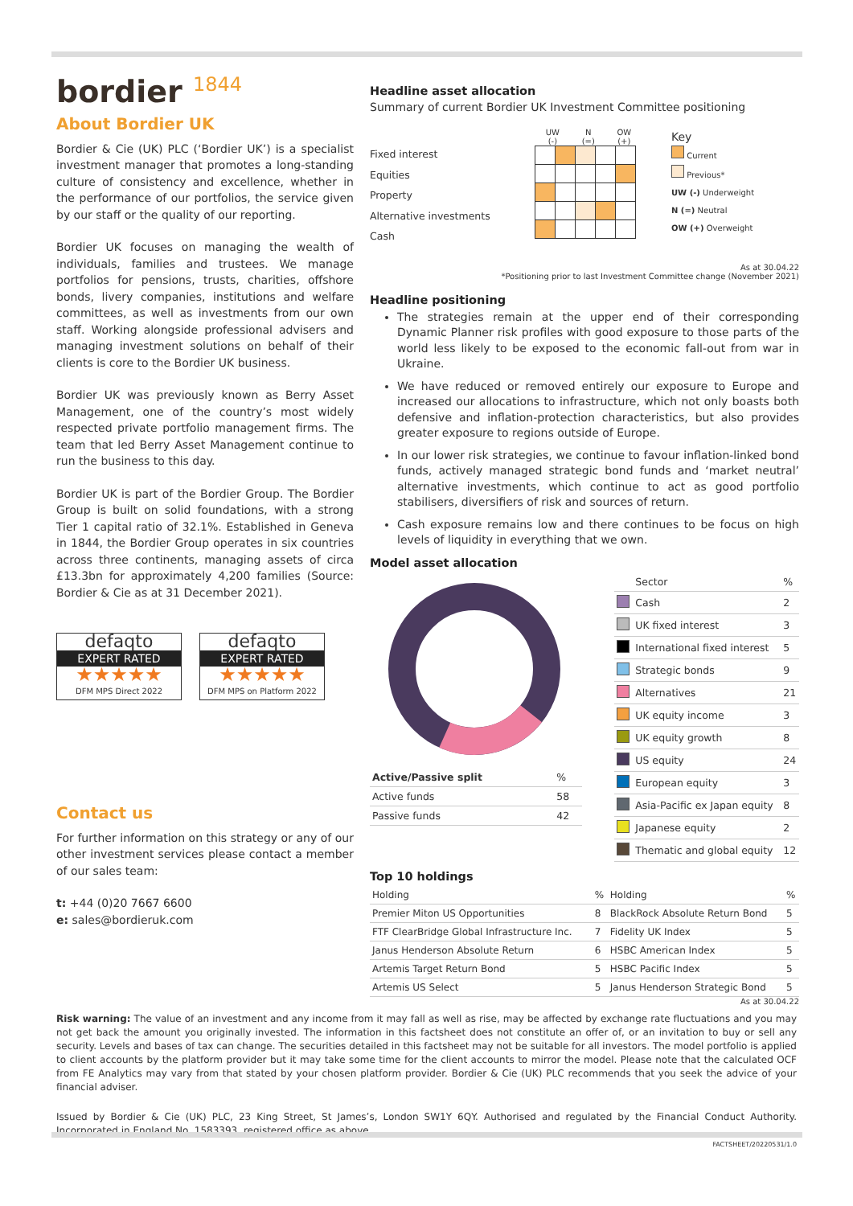bordier <sup>1844</sup>
About Bordier UK
Bordier & Cie (UK) PLC (‘Bordier UK’) is a specialist investment manager that promotes a long-standing culture of consistency and excellence, whether in the performance of our portfolios, the service given by our staff or the quality of our reporting.
Bordier UK focuses on managing the wealth of individuals, families and trustees. We manage portfolios for pensions, trusts, charities, offshore bonds, livery companies, institutions and welfare committees, as well as investments from our own staff. Working alongside professional advisers and managing investment solutions on behalf of their clients is core to the Bordier UK business.
Bordier UK was previously known as Berry Asset Management, one of the country’s most widely respected private portfolio management firms. The team that led Berry Asset Management continue to run the business to this day.
Bordier UK is part of the Bordier Group. The Bordier Group is built on solid foundations, with a strong Tier 1 capital ratio of 32.1%. Established in Geneva in 1844, the Bordier Group operates in six countries across three continents, managing assets of circa £13.3bn for approximately 4,200 families (Source: Bordier & Cie as at 31 December 2021).
defaqto
EXPERT RATED
★★★★★
DFM MPS Direct 2022
defaqto
EXPERT RATED
★★★★★
DFM MPS on Platform 2022
Contact us
For further information on this strategy or any of our other investment services please contact a member of our sales team:
t: +44 (0)20 7667 6600
e: sales@bordieruk.com
Headline asset allocation
Summary of current Bordier UK Investment Committee positioning
Fixed interest
Equities
Property
Alternative investments
Cash
UW
(-) N
(=) OW
(+)
Key
Current
Previous*
UW (-) Underweight
N (=) Neutral
OW (+) Overweight
As at 30.04.22
*Positioning prior to last Investment Committee change (November 2021)
Headline positioning
The strategies remain at the upper end of their corresponding Dynamic Planner risk profiles with good exposure to those parts of the world less likely to be exposed to the economic fall-out from war in Ukraine.
We have reduced or removed entirely our exposure to Europe and increased our allocations to infrastructure, which not only boasts both defensive and inflation-protection characteristics, but also provides greater exposure to regions outside of Europe.
In our lower risk strategies, we continue to favour inflation-linked bond funds, actively managed strategic bond funds and ‘market neutral’ alternative investments, which continue to act as good portfolio stabilisers, diversifiers of risk and sources of return.
Cash exposure remains low and there continues to be focus on high levels of liquidity in everything that we own.
Model asset allocation
| Active/Passive split | % |
| --- | --- |
| Active funds | 58 |
| Passive funds | 42 |
| | Sector | % |
| --- | --- | --- |
| | Cash | 2 |
| | UK fixed interest | 3 |
| | International fixed interest | 5 |
| | Strategic bonds | 9 |
| | Alternatives | 21 |
| | UK equity income | 3 |
| | UK equity growth | 8 |
| | US equity | 24 |
| | European equity | 3 |
| | Asia-Pacific ex Japan equity | 8 |
| | Japanese equity | 2 |
| | Thematic and global equity | 12 |
Top 10 holdings
| Holding | % | Holding | % |
| --- | --- | --- | --- |
| Premier Miton US Opportunities | 8 | BlackRock Absolute Return Bond | 5 |
| FTF ClearBridge Global Infrastructure Inc. | 7 | Fidelity UK Index | 5 |
| Janus Henderson Absolute Return | 6 | HSBC American Index | 5 |
| Artemis Target Return Bond | 5 | HSBC Pacific Index | 5 |
| Artemis US Select | 5 | Janus Henderson Strategic Bond | 5 |
As at 30.04.22
Risk warning: The value of an investment and any income from it may fall as well as rise, may be affected by exchange rate fluctuations and you may not get back the amount you originally invested. The information in this factsheet does not constitute an offer of, or an invitation to buy or sell any security. Levels and bases of tax can change. The securities detailed in this factsheet may not be suitable for all investors. The model portfolio is applied to client accounts by the platform provider but it may take some time for the client accounts to mirror the model. Please note that the calculated OCF from FE Analytics may vary from that stated by your chosen platform provider. Bordier & Cie (UK) PLC recommends that you seek the advice of your financial adviser.
Issued by Bordier & Cie (UK) PLC, 23 King Street, St James’s, London SW1Y 6QY. Authorised and regulated by the Financial Conduct Authority. Incorporated in England No. 1583393, registered office as above.
FACTSHEET/20220531/1.0